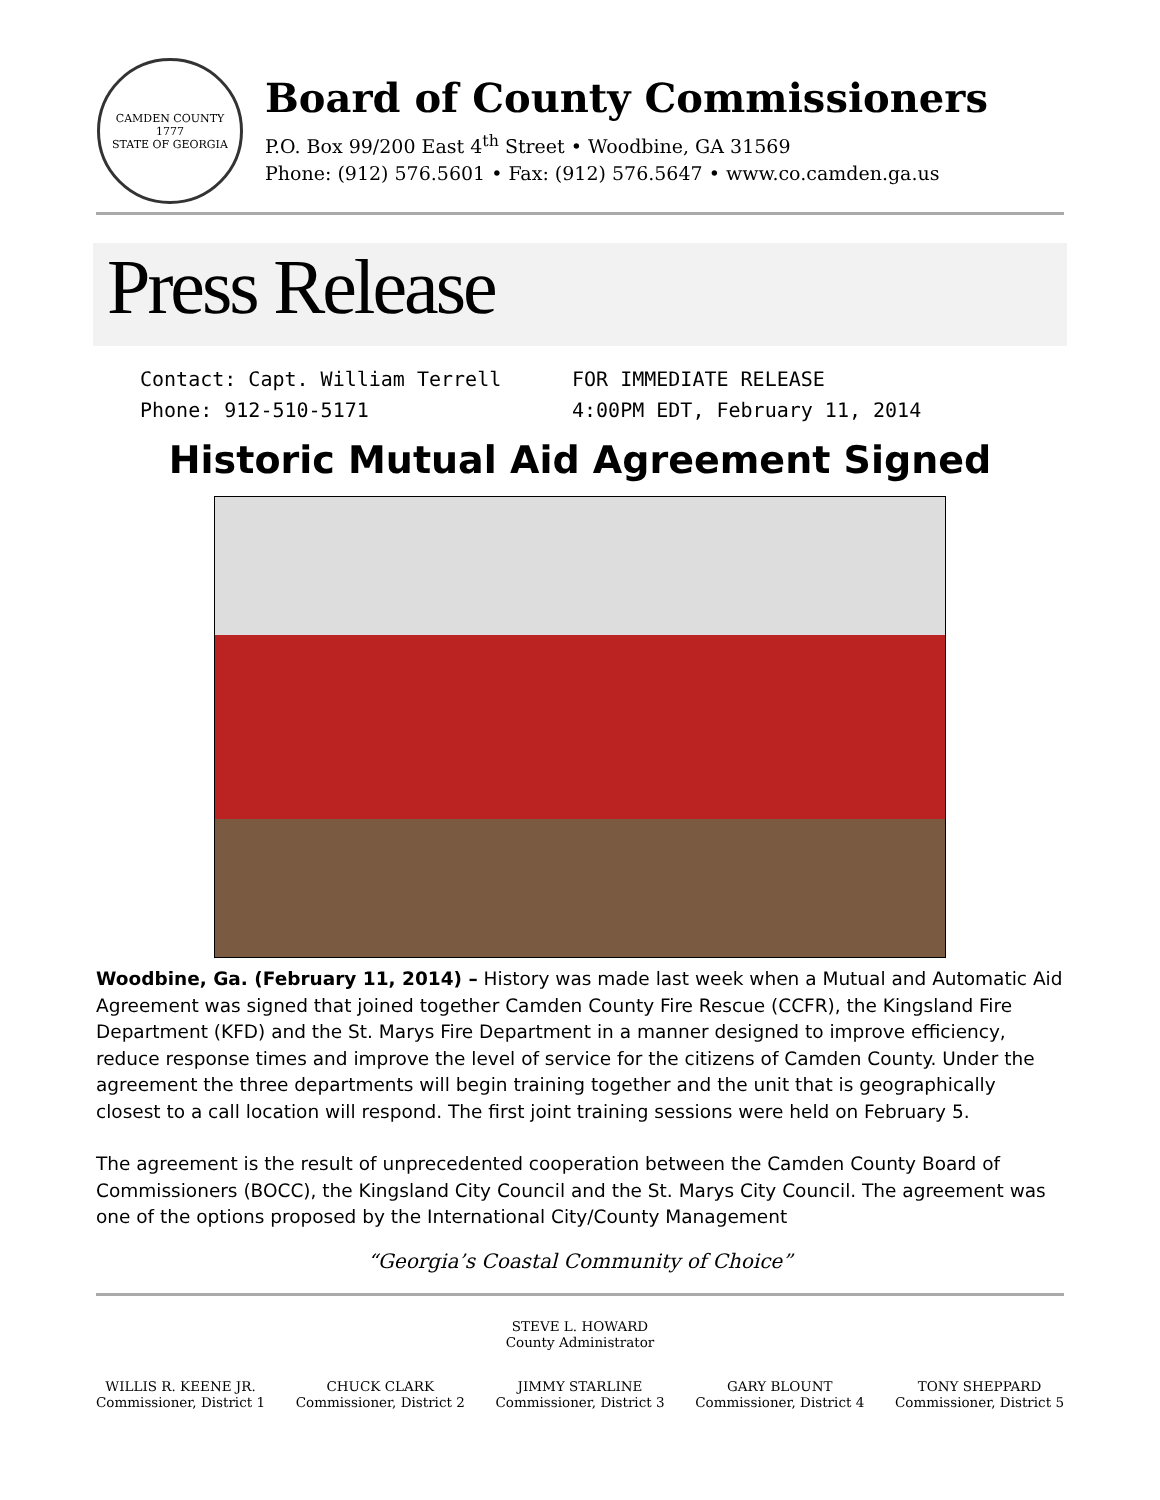CAMDEN COUNTY
1777
STATE OF GEORGIA
Board of County Commissioners
P.O. Box 99/200 East 4<sup>th</sup> Street • Woodbine, GA 31569
Phone: (912) 576.5601 • Fax: (912) 576.5647 • www.co.camden.ga.us
Press Release
Contact: Capt. William Terrell
FOR IMMEDIATE RELEASE
Phone: 912-510-5171
4:00PM EDT, February 11, 2014
Historic Mutual Aid Agreement Signed
Woodbine, Ga. (February 11, 2014) – History was made last week when a Mutual and Automatic Aid Agreement was signed that joined together Camden County Fire Rescue (CCFR), the Kingsland Fire Department (KFD) and the St. Marys Fire Department in a manner designed to improve efficiency, reduce response times and improve the level of service for the citizens of Camden County. Under the agreement the three departments will begin training together and the unit that is geographically closest to a call location will respond. The first joint training sessions were held on February 5.
The agreement is the result of unprecedented cooperation between the Camden County Board of Commissioners (BOCC), the Kingsland City Council and the St. Marys City Council. The agreement was one of the options proposed by the International City/County Management
“Georgia’s Coastal Community of Choice”
STEVE L. HOWARD
County Administrator
WILLIS R. KEENE JR.
Commissioner, District 1
CHUCK CLARK
Commissioner, District 2
JIMMY STARLINE
Commissioner, District 3
GARY BLOUNT
Commissioner, District 4
TONY SHEPPARD
Commissioner, District 5